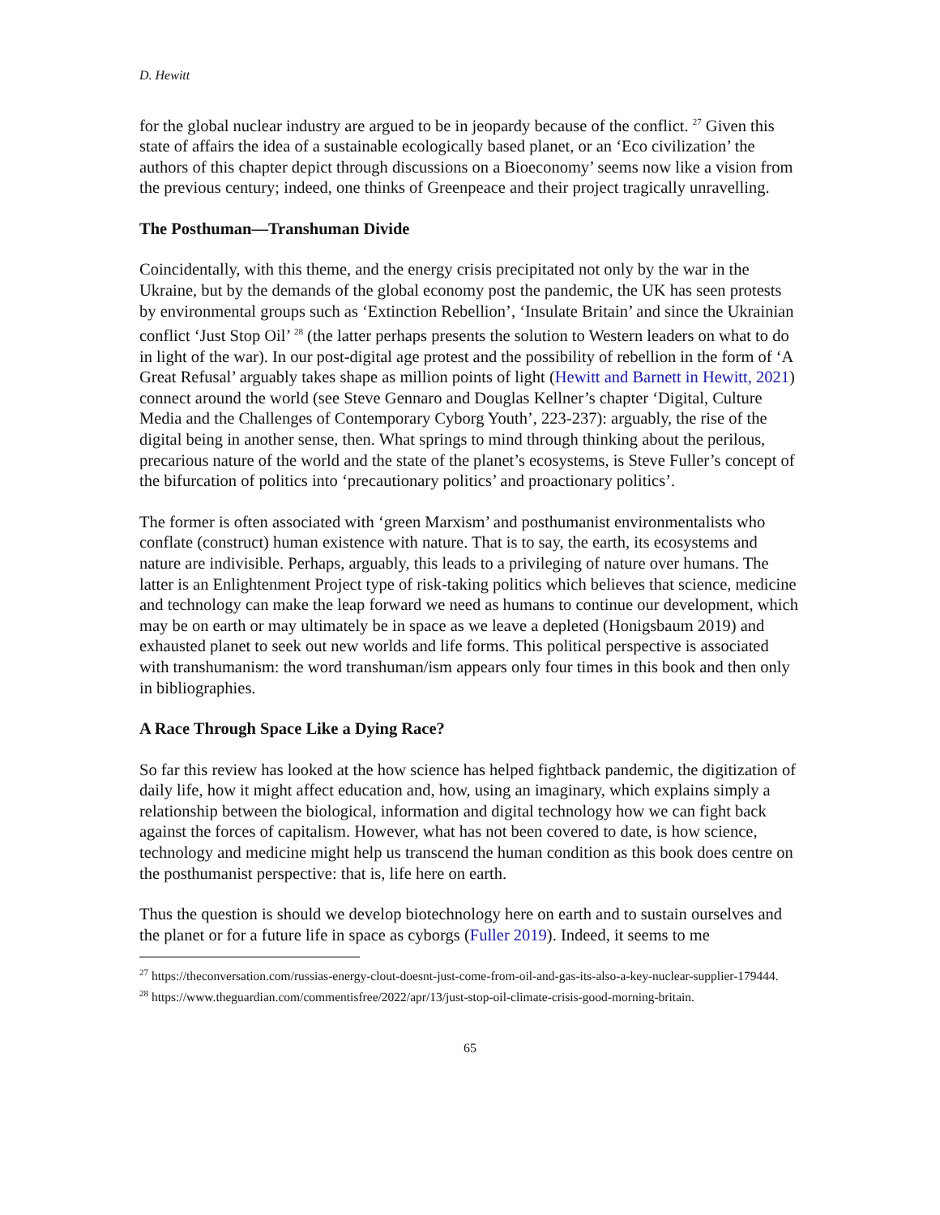D. Hewitt
for the global nuclear industry are argued to be in jeopardy because of the conflict. <sup>27</sup> Given this state of affairs the idea of a sustainable ecologically based planet, or an ‘Eco civilization’ the authors of this chapter depict through discussions on a Bioeconomy’ seems now like a vision from the previous century; indeed, one thinks of Greenpeace and their project tragically unravelling.
The Posthuman—Transhuman Divide
Coincidentally, with this theme, and the energy crisis precipitated not only by the war in the Ukraine, but by the demands of the global economy post the pandemic, the UK has seen protests by environmental groups such as ‘Extinction Rebellion’, ‘Insulate Britain’ and since the Ukrainian conflict ‘Just Stop Oil’ <sup>28</sup> (the latter perhaps presents the solution to Western leaders on what to do in light of the war). In our post-digital age protest and the possibility of rebellion in the form of ‘A Great Refusal’ arguably takes shape as million points of light (Hewitt and Barnett in Hewitt, 2021) connect around the world (see Steve Gennaro and Douglas Kellner’s chapter ‘Digital, Culture Media and the Challenges of Contemporary Cyborg Youth’, 223-237): arguably, the rise of the digital being in another sense, then. What springs to mind through thinking about the perilous, precarious nature of the world and the state of the planet’s ecosystems, is Steve Fuller’s concept of the bifurcation of politics into ‘precautionary politics’ and proactionary politics’.
The former is often associated with ‘green Marxism’ and posthumanist environmentalists who conflate (construct) human existence with nature. That is to say, the earth, its ecosystems and nature are indivisible. Perhaps, arguably, this leads to a privileging of nature over humans. The latter is an Enlightenment Project type of risk-taking politics which believes that science, medicine and technology can make the leap forward we need as humans to continue our development, which may be on earth or may ultimately be in space as we leave a depleted (Honigsbaum 2019) and exhausted planet to seek out new worlds and life forms. This political perspective is associated with transhumanism: the word transhuman/ism appears only four times in this book and then only in bibliographies.
A Race Through Space Like a Dying Race?
So far this review has looked at the how science has helped fightback pandemic, the digitization of daily life, how it might affect education and, how, using an imaginary, which explains simply a relationship between the biological, information and digital technology how we can fight back against the forces of capitalism. However, what has not been covered to date, is how science, technology and medicine might help us transcend the human condition as this book does centre on the posthumanist perspective: that is, life here on earth.
Thus the question is should we develop biotechnology here on earth and to sustain ourselves and the planet or for a future life in space as cyborgs (Fuller 2019). Indeed, it seems to me
<sup>27</sup> https://theconversation.com/russias-energy-clout-doesnt-just-come-from-oil-and-gas-its-also-a-key-nuclear-supplier-179444.
<sup>28</sup> https://www.theguardian.com/commentisfree/2022/apr/13/just-stop-oil-climate-crisis-good-morning-britain.
65